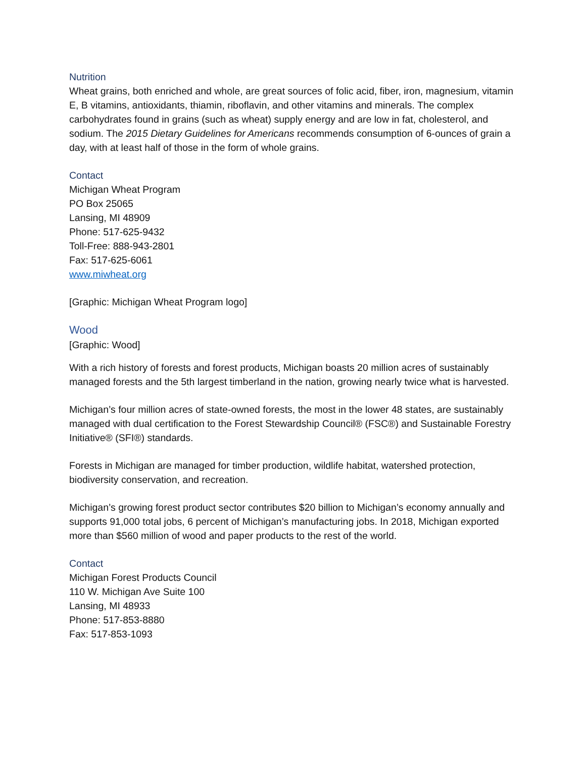Nutrition
Wheat grains, both enriched and whole, are great sources of folic acid, fiber, iron, magnesium, vitamin E, B vitamins, antioxidants, thiamin, riboflavin, and other vitamins and minerals. The complex carbohydrates found in grains (such as wheat) supply energy and are low in fat, cholesterol, and sodium. The 2015 Dietary Guidelines for Americans recommends consumption of 6-ounces of grain a day, with at least half of those in the form of whole grains.
Contact
Michigan Wheat Program
PO Box 25065
Lansing, MI 48909
Phone: 517-625-9432
Toll-Free: 888-943-2801
Fax: 517-625-6061
www.miwheat.org
[Graphic: Michigan Wheat Program logo]
Wood
[Graphic: Wood]
With a rich history of forests and forest products, Michigan boasts 20 million acres of sustainably managed forests and the 5th largest timberland in the nation, growing nearly twice what is harvested.
Michigan’s four million acres of state-owned forests, the most in the lower 48 states, are sustainably managed with dual certification to the Forest Stewardship Council® (FSC®) and Sustainable Forestry Initiative® (SFI®) standards.
Forests in Michigan are managed for timber production, wildlife habitat, watershed protection, biodiversity conservation, and recreation.
Michigan’s growing forest product sector contributes $20 billion to Michigan’s economy annually and supports 91,000 total jobs, 6 percent of Michigan’s manufacturing jobs. In 2018, Michigan exported more than $560 million of wood and paper products to the rest of the world.
Contact
Michigan Forest Products Council
110 W. Michigan Ave Suite 100
Lansing, MI 48933
Phone: 517-853-8880
Fax: 517-853-1093